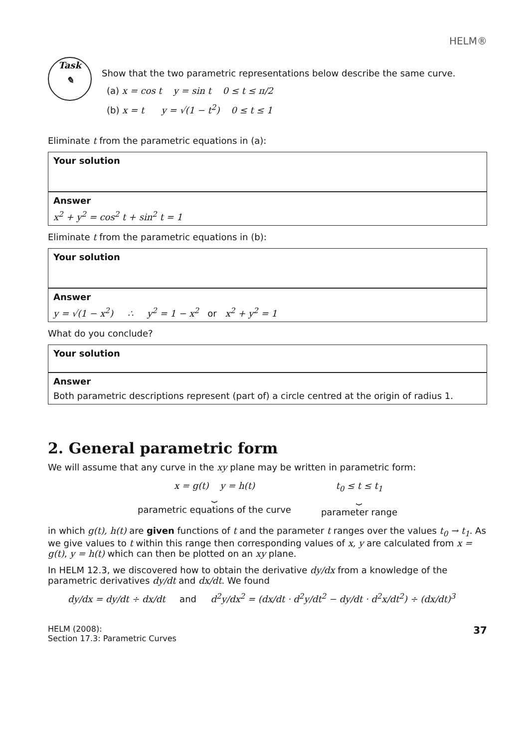HELM®
Task
✎
Show that the two parametric representations below describe the same curve.
(a) x = cos t y = sin t 0 ≤ t ≤ π/2
(b) x = t y = √(1 − t<sup>2</sup>) 0 ≤ t ≤ 1
Eliminate t from the parametric equations in (a):
Your solution
Answer
x<sup>2</sup> + y<sup>2</sup> = cos<sup>2</sup> t + sin<sup>2</sup> t = 1
Eliminate t from the parametric equations in (b):
Your solution
Answer
y = √(1 − x<sup>2</sup>) ∴ y<sup>2</sup> = 1 − x<sup>2</sup> or x<sup>2</sup> + y<sup>2</sup> = 1
What do you conclude?
Your solution
Answer
Both parametric descriptions represent (part of) a circle centred at the origin of radius 1.
2. General parametric form
We will assume that any curve in the xy plane may be written in parametric form:
x = g(t) y = h(t)
⏟
parametric equations of the curve
t<sub>0</sub> ≤ t ≤ t<sub>1</sub>
⏟
parameter range
in which g(t), h(t) are given functions of t and the parameter t ranges over the values t<sub>0</sub> → t<sub>1</sub>. As we give values to t within this range then corresponding values of x, y are calculated from x = g(t), y = h(t) which can then be plotted on an xy plane.
In HELM 12.3, we discovered how to obtain the derivative dy/dx from a knowledge of the parametric derivatives dy/dt and dx/dt. We found
dy/dx = dy/dt ÷ dx/dt and d<sup>2</sup>y/dx<sup>2</sup> = (dx/dt · d<sup>2</sup>y/dt<sup>2</sup> − dy/dt · d<sup>2</sup>x/dt<sup>2</sup>) ÷ (dx/dt)<sup>3</sup>
HELM (2008):
Section 17.3: Parametric Curves
37